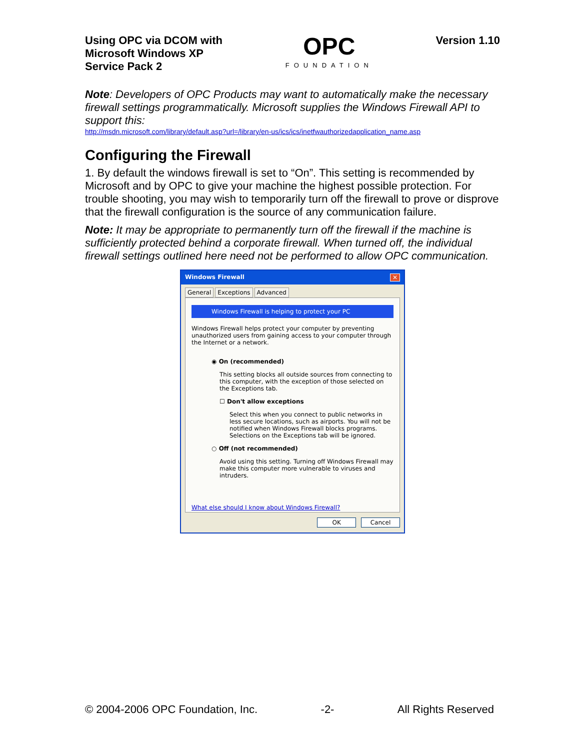Using OPC via DCOM with
Microsoft Windows XP
Service Pack 2
OPC
FOUNDATION
Version 1.10
Note: Developers of OPC Products may want to automatically make the necessary firewall settings programmatically. Microsoft supplies the Windows Firewall API to support this:
http://msdn.microsoft.com/library/default.asp?url=/library/en-us/ics/ics/inetfwauthorizedapplication_name.asp
Configuring the Firewall
1. By default the windows firewall is set to “On”. This setting is recommended by Microsoft and by OPC to give your machine the highest possible protection. For trouble shooting, you may wish to temporarily turn off the firewall to prove or disprove that the firewall configuration is the source of any communication failure.
Note: It may be appropriate to permanently turn off the firewall if the machine is sufficiently protected behind a corporate firewall. When turned off, the individual firewall settings outlined here need not be performed to allow OPC communication.
Windows Firewall ✕
General Exceptions Advanced
Windows Firewall is helping to protect your PC
Windows Firewall helps protect your computer by preventing unauthorized users from gaining access to your computer through the Internet or a network.
◉ On (recommended)
This setting blocks all outside sources from connecting to this computer, with the exception of those selected on the Exceptions tab.
☐ Don't allow exceptions
Select this when you connect to public networks in less secure locations, such as airports. You will not be notified when Windows Firewall blocks programs. Selections on the Exceptions tab will be ignored.
○ Off (not recommended)
Avoid using this setting. Turning off Windows Firewall may make this computer more vulnerable to viruses and intruders.
What else should I know about Windows Firewall?
OK Cancel
© 2004-2006 OPC Foundation, Inc. -2- All Rights Reserved